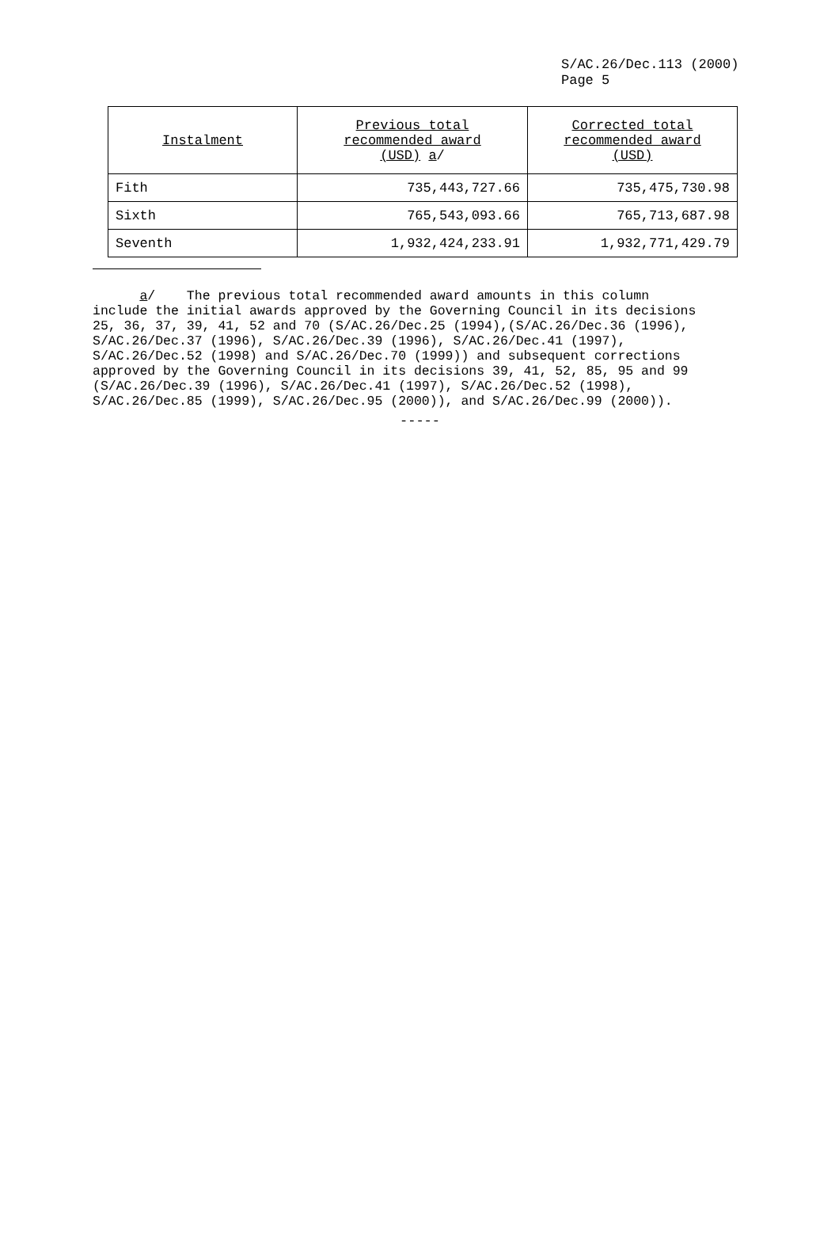S/AC.26/Dec.113 (2000)
Page 5
| Instalment | Previous total recommended award (USD) a / | Corrected total recommended award (USD) |
| --- | --- | --- |
| Fith | 735,443,727.66 | 735,475,730.98 |
| Sixth | 765,543,093.66 | 765,713,687.98 |
| Seventh | 1,932,424,233.91 | 1,932,771,429.79 |
a/ The previous total recommended award amounts in this column include the initial awards approved by the Governing Council in its decisions 25, 36, 37, 39, 41, 52 and 70 (S/AC.26/Dec.25 (1994),(S/AC.26/Dec.36 (1996), S/AC.26/Dec.37 (1996), S/AC.26/Dec.39 (1996), S/AC.26/Dec.41 (1997), S/AC.26/Dec.52 (1998) and S/AC.26/Dec.70 (1999)) and subsequent corrections approved by the Governing Council in its decisions 39, 41, 52, 85, 95 and 99 (S/AC.26/Dec.39 (1996), S/AC.26/Dec.41 (1997), S/AC.26/Dec.52 (1998), S/AC.26/Dec.85 (1999), S/AC.26/Dec.95 (2000)), and S/AC.26/Dec.99 (2000)).
-----